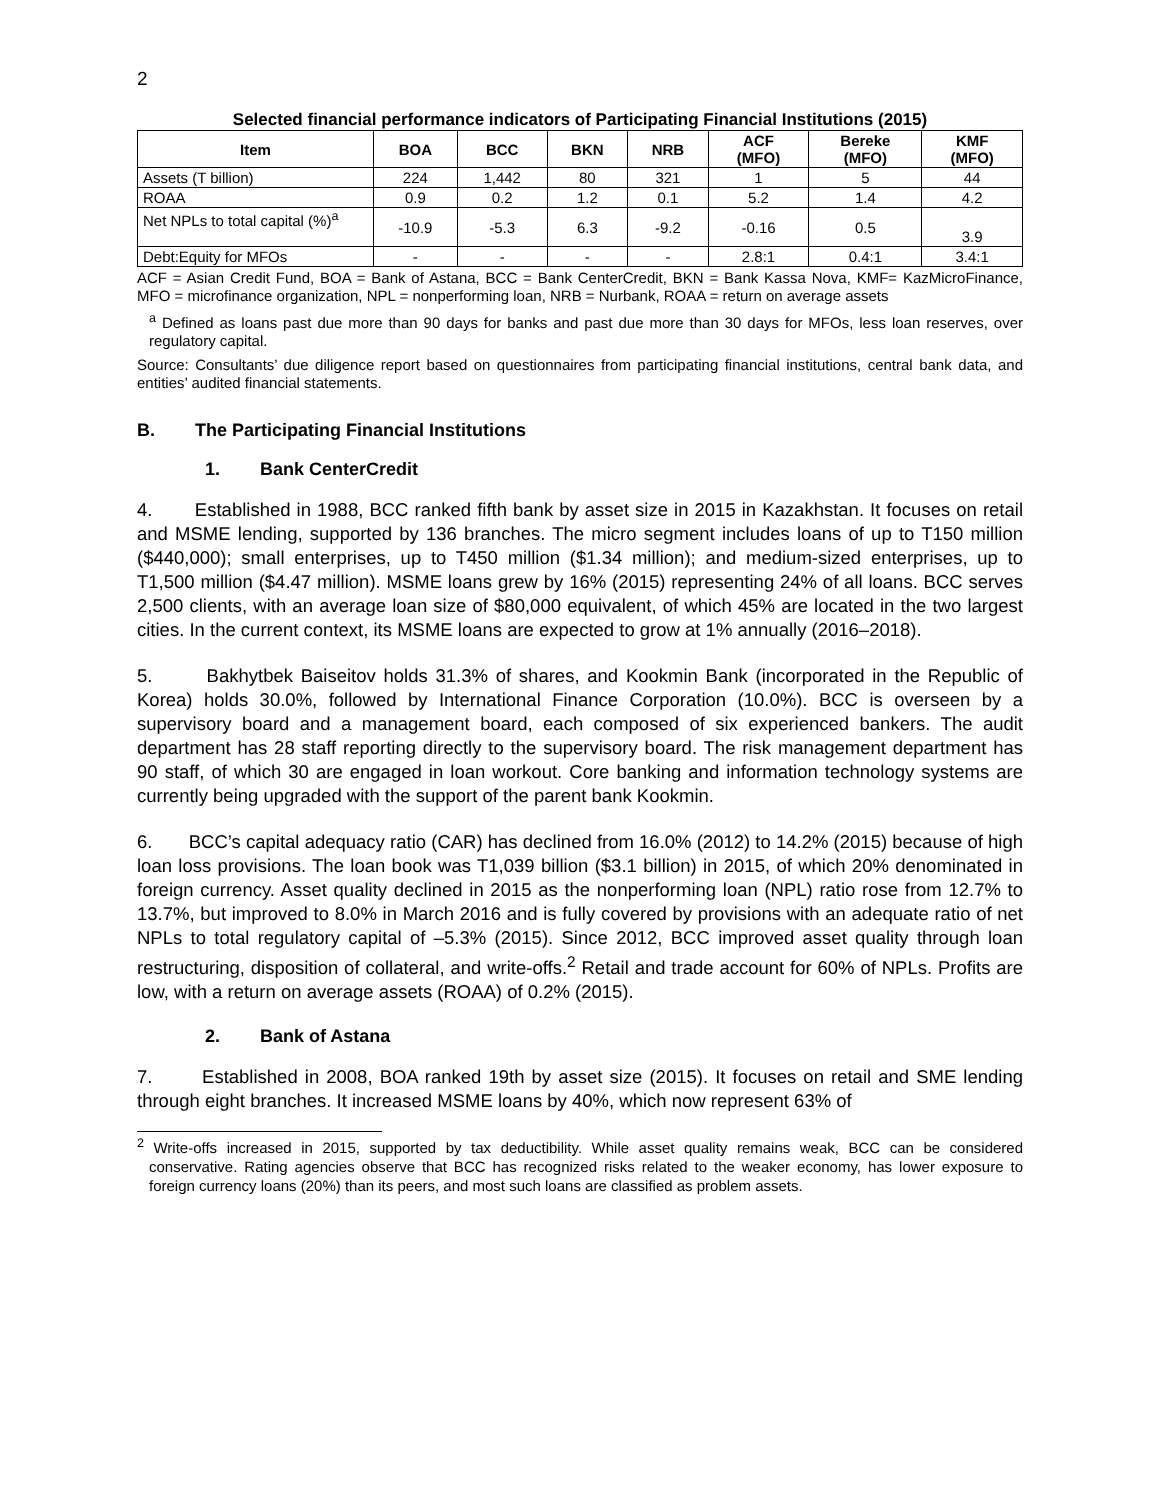2
Selected financial performance indicators of Participating Financial Institutions (2015)
| Item | BOA | BCC | BKN | NRB | ACF (MFO) | Bereke (MFO) | KMF (MFO) |
| --- | --- | --- | --- | --- | --- | --- | --- |
| Assets (T billion) | 224 | 1,442 | 80 | 321 | 1 | 5 | 44 |
| ROAA | 0.9 | 0.2 | 1.2 | 0.1 | 5.2 | 1.4 | 4.2 |
| Net NPLs to total capital (%)<sup>a</sup> | -10.9 | -5.3 | 6.3 | -9.2 | -0.16 | 0.5 | 3.9 |
| Debt:Equity for MFOs | - | - | - | - | 2.8:1 | 0.4:1 | 3.4:1 |
ACF = Asian Credit Fund, BOA = Bank of Astana, BCC = Bank CenterCredit, BKN = Bank Kassa Nova, KMF= KazMicroFinance, MFO = microfinance organization, NPL = nonperforming loan, NRB = Nurbank, ROAA = return on average assets
<sup>a</sup> Defined as loans past due more than 90 days for banks and past due more than 30 days for MFOs, less loan reserves, over regulatory capital.
Source: Consultants’ due diligence report based on questionnaires from participating financial institutions, central bank data, and entities’ audited financial statements.
B. The Participating Financial Institutions
1. Bank CenterCredit
4. Established in 1988, BCC ranked fifth bank by asset size in 2015 in Kazakhstan. It focuses on retail and MSME lending, supported by 136 branches. The micro segment includes loans of up to T150 million ($440,000); small enterprises, up to T450 million ($1.34 million); and medium-sized enterprises, up to T1,500 million ($4.47 million). MSME loans grew by 16% (2015) representing 24% of all loans. BCC serves 2,500 clients, with an average loan size of $80,000 equivalent, of which 45% are located in the two largest cities. In the current context, its MSME loans are expected to grow at 1% annually (2016–2018).
5. Bakhytbek Baiseitov holds 31.3% of shares, and Kookmin Bank (incorporated in the Republic of Korea) holds 30.0%, followed by International Finance Corporation (10.0%). BCC is overseen by a supervisory board and a management board, each composed of six experienced bankers. The audit department has 28 staff reporting directly to the supervisory board. The risk management department has 90 staff, of which 30 are engaged in loan workout. Core banking and information technology systems are currently being upgraded with the support of the parent bank Kookmin.
6. BCC’s capital adequacy ratio (CAR) has declined from 16.0% (2012) to 14.2% (2015) because of high loan loss provisions. The loan book was T1,039 billion ($3.1 billion) in 2015, of which 20% denominated in foreign currency. Asset quality declined in 2015 as the nonperforming loan (NPL) ratio rose from 12.7% to 13.7%, but improved to 8.0% in March 2016 and is fully covered by provisions with an adequate ratio of net NPLs to total regulatory capital of –5.3% (2015). Since 2012, BCC improved asset quality through loan restructuring, disposition of collateral, and write-offs.<sup>2</sup> Retail and trade account for 60% of NPLs. Profits are low, with a return on average assets (ROAA) of 0.2% (2015).
2. Bank of Astana
7. Established in 2008, BOA ranked 19th by asset size (2015). It focuses on retail and SME lending through eight branches. It increased MSME loans by 40%, which now represent 63% of
<sup>2</sup> Write-offs increased in 2015, supported by tax deductibility. While asset quality remains weak, BCC can be considered conservative. Rating agencies observe that BCC has recognized risks related to the weaker economy, has lower exposure to foreign currency loans (20%) than its peers, and most such loans are classified as problem assets.